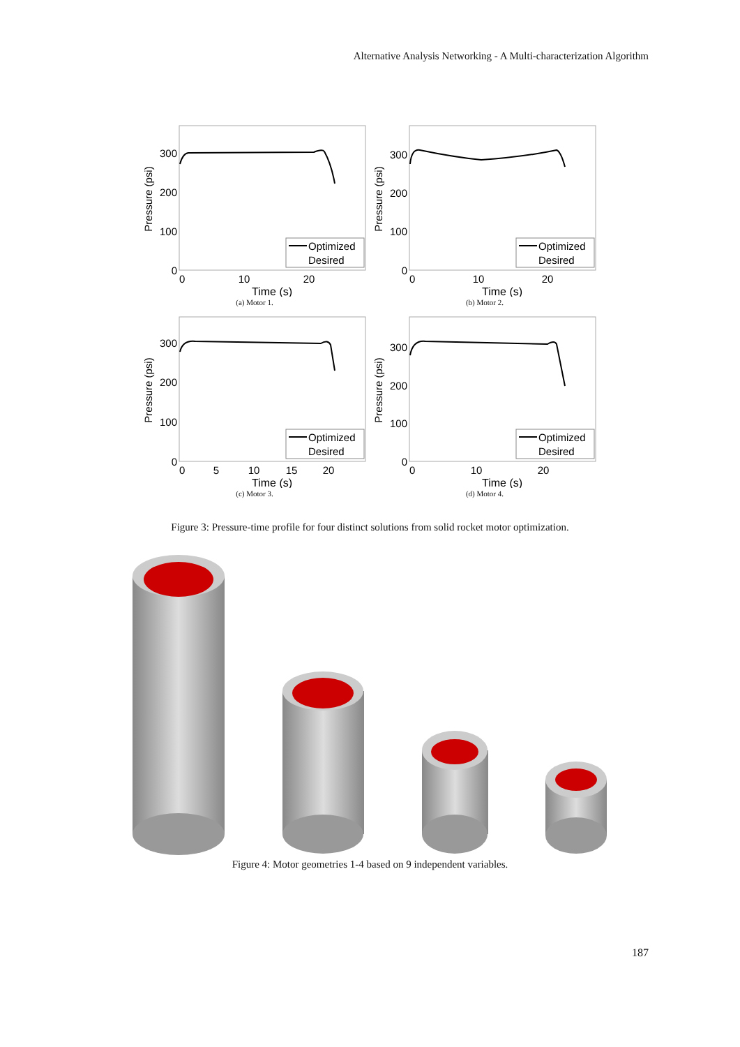Alternative Analysis Networking - A Multi-characterization Algorithm
300
200
100
0
0
10
20
Time (s)
Pressure (psi)
Optimized
Desired
(a) Motor 1.
300
200
100
0
0
10
20
Time (s)
Pressure (psi)
Optimized
Desired
(b) Motor 2.
300
200
100
0
0
5
10
15
20
Time (s)
Pressure (psi)
Optimized
Desired
(c) Motor 3.
300
200
100
0
0
10
20
Time (s)
Pressure (psi)
Optimized
Desired
(d) Motor 4.
Figure 3: Pressure-time profile for four distinct solutions from solid rocket motor optimization.
Figure 4: Motor geometries 1-4 based on 9 independent variables.
187